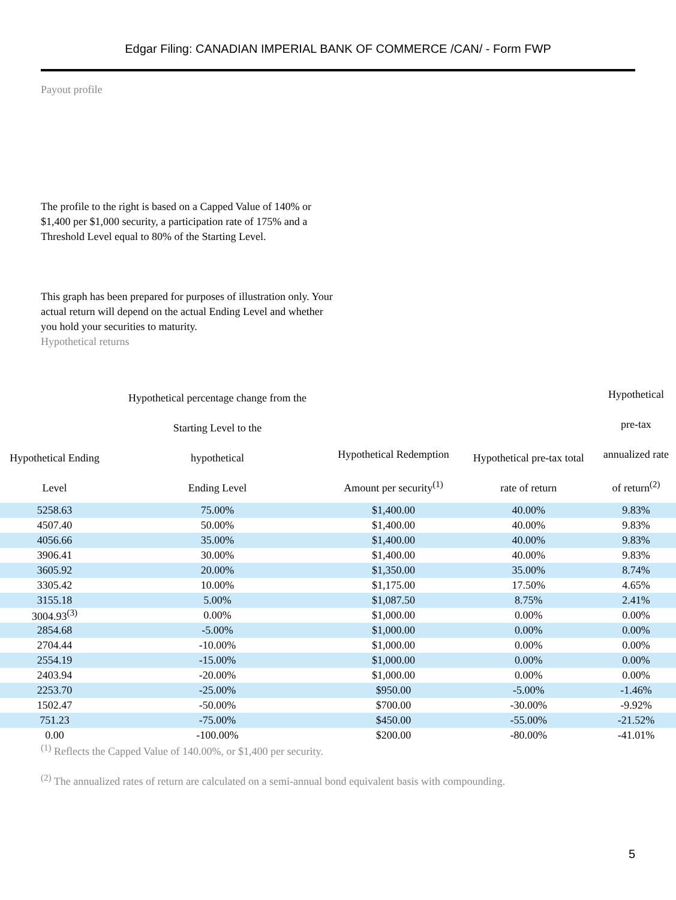Edgar Filing: CANADIAN IMPERIAL BANK OF COMMERCE /CAN/ - Form FWP
Payout profile
The profile to the right is based on a Capped Value of 140% or $1,400 per $1,000 security, a participation rate of 175% and a Threshold Level equal to 80% of the Starting Level.
This graph has been prepared for purposes of illustration only. Your actual return will depend on the actual Ending Level and whether you hold your securities to maturity.
Hypothetical returns
| Hypothetical Ending Level | Hypothetical percentage change from the Starting Level to the hypothetical Ending Level | Hypothetical Redemption Amount per security<sup>(1)</sup> | Hypothetical pre-tax total rate of return | Hypothetical pre-tax annualized rate of return<sup>(2)</sup> |
| --- | --- | --- | --- | --- |
| 5258.63 | 75.00% | $1,400.00 | 40.00% | 9.83% |
| 4507.40 | 50.00% | $1,400.00 | 40.00% | 9.83% |
| 4056.66 | 35.00% | $1,400.00 | 40.00% | 9.83% |
| 3906.41 | 30.00% | $1,400.00 | 40.00% | 9.83% |
| 3605.92 | 20.00% | $1,350.00 | 35.00% | 8.74% |
| 3305.42 | 10.00% | $1,175.00 | 17.50% | 4.65% |
| 3155.18 | 5.00% | $1,087.50 | 8.75% | 2.41% |
| 3004.93<sup>(3)</sup> | 0.00% | $1,000.00 | 0.00% | 0.00% |
| 2854.68 | -5.00% | $1,000.00 | 0.00% | 0.00% |
| 2704.44 | -10.00% | $1,000.00 | 0.00% | 0.00% |
| 2554.19 | -15.00% | $1,000.00 | 0.00% | 0.00% |
| 2403.94 | -20.00% | $1,000.00 | 0.00% | 0.00% |
| 2253.70 | -25.00% | $950.00 | -5.00% | -1.46% |
| 1502.47 | -50.00% | $700.00 | -30.00% | -9.92% |
| 751.23 | -75.00% | $450.00 | -55.00% | -21.52% |
| 0.00 | -100.00% | $200.00 | -80.00% | -41.01% |
<sup>(1)</sup> Reflects the Capped Value of 140.00%, or $1,400 per security.
<sup>(2)</sup> The annualized rates of return are calculated on a semi-annual bond equivalent basis with compounding.
5